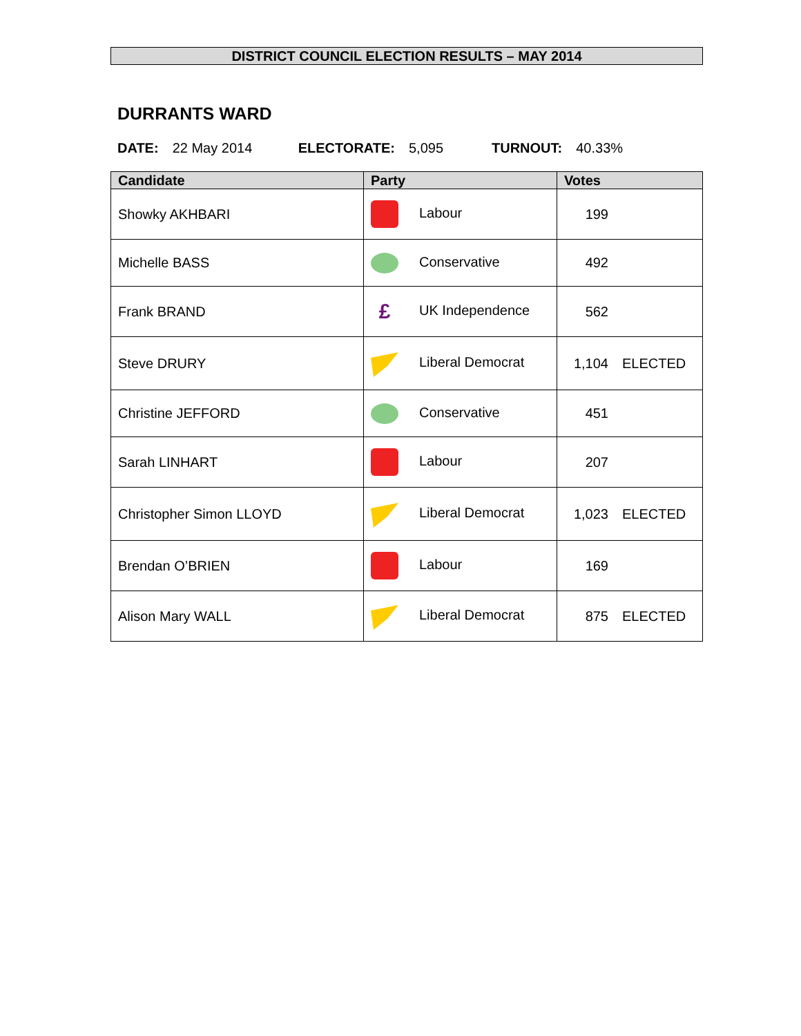DISTRICT COUNCIL ELECTION RESULTS – MAY 2014
DURRANTS WARD
DATE: 22 May 2014 ELECTORATE: 5,095 TURNOUT: 40.33%
| Candidate | Party | Votes |
| --- | --- | --- |
| Showky AKHBARI | Labour | 199 |
| Michelle BASS | Conservative | 492 |
| Frank BRAND | £ UK Independence | 562 |
| Steve DRURY | Liberal Democrat | 1,104 ELECTED |
| Christine JEFFORD | Conservative | 451 |
| Sarah LINHART | Labour | 207 |
| Christopher Simon LLOYD | Liberal Democrat | 1,023 ELECTED |
| Brendan O’BRIEN | Labour | 169 |
| Alison Mary WALL | Liberal Democrat | 875 ELECTED |